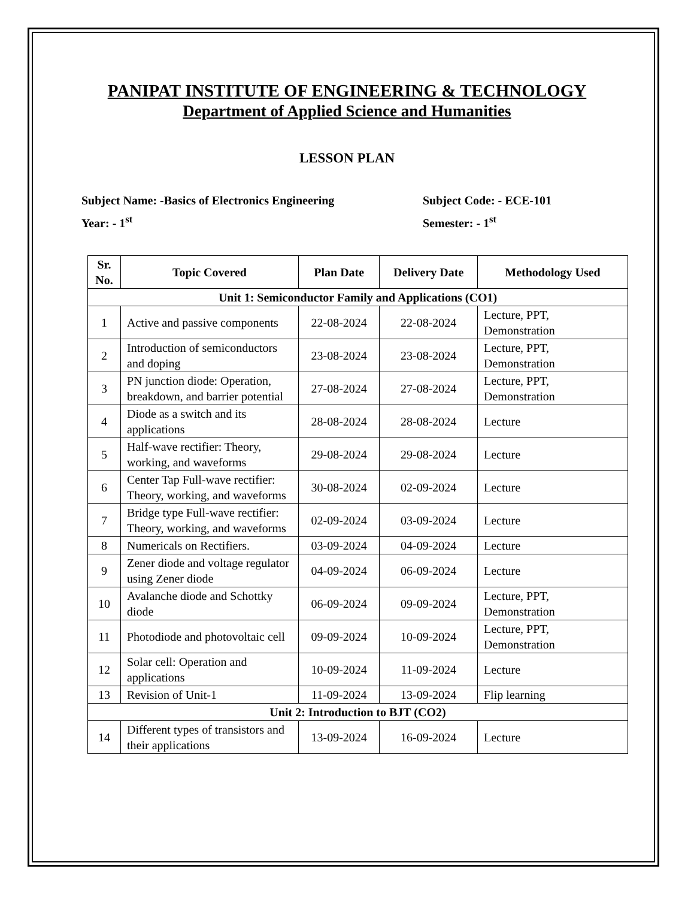PANIPAT INSTITUTE OF ENGINEERING & TECHNOLOGY
Department of Applied Science and Humanities
LESSON PLAN
Subject Name: -Basics of Electronics Engineering
Subject Code: - ECE-101
Year: - 1<sup>st</sup>
Semester: - 1<sup>st</sup>
| Sr. No. | Topic Covered | Plan Date | Delivery Date | Methodology Used |
| --- | --- | --- | --- | --- |
| Unit 1: Semiconductor Family and Applications (CO1) | | | | |
| 1 | Active and passive components | 22-08-2024 | 22-08-2024 | Lecture, PPT, Demonstration |
| 2 | Introduction of semiconductors and doping | 23-08-2024 | 23-08-2024 | Lecture, PPT, Demonstration |
| 3 | PN junction diode: Operation, breakdown, and barrier potential | 27-08-2024 | 27-08-2024 | Lecture, PPT, Demonstration |
| 4 | Diode as a switch and its applications | 28-08-2024 | 28-08-2024 | Lecture |
| 5 | Half-wave rectifier: Theory, working, and waveforms | 29-08-2024 | 29-08-2024 | Lecture |
| 6 | Center Tap Full-wave rectifier: Theory, working, and waveforms | 30-08-2024 | 02-09-2024 | Lecture |
| 7 | Bridge type Full-wave rectifier: Theory, working, and waveforms | 02-09-2024 | 03-09-2024 | Lecture |
| 8 | Numericals on Rectifiers. | 03-09-2024 | 04-09-2024 | Lecture |
| 9 | Zener diode and voltage regulator using Zener diode | 04-09-2024 | 06-09-2024 | Lecture |
| 10 | Avalanche diode and Schottky diode | 06-09-2024 | 09-09-2024 | Lecture, PPT, Demonstration |
| 11 | Photodiode and photovoltaic cell | 09-09-2024 | 10-09-2024 | Lecture, PPT, Demonstration |
| 12 | Solar cell: Operation and applications | 10-09-2024 | 11-09-2024 | Lecture |
| 13 | Revision of Unit-1 | 11-09-2024 | 13-09-2024 | Flip learning |
| Unit 2: Introduction to BJT (CO2) | | | | |
| 14 | Different types of transistors and their applications | 13-09-2024 | 16-09-2024 | Lecture |